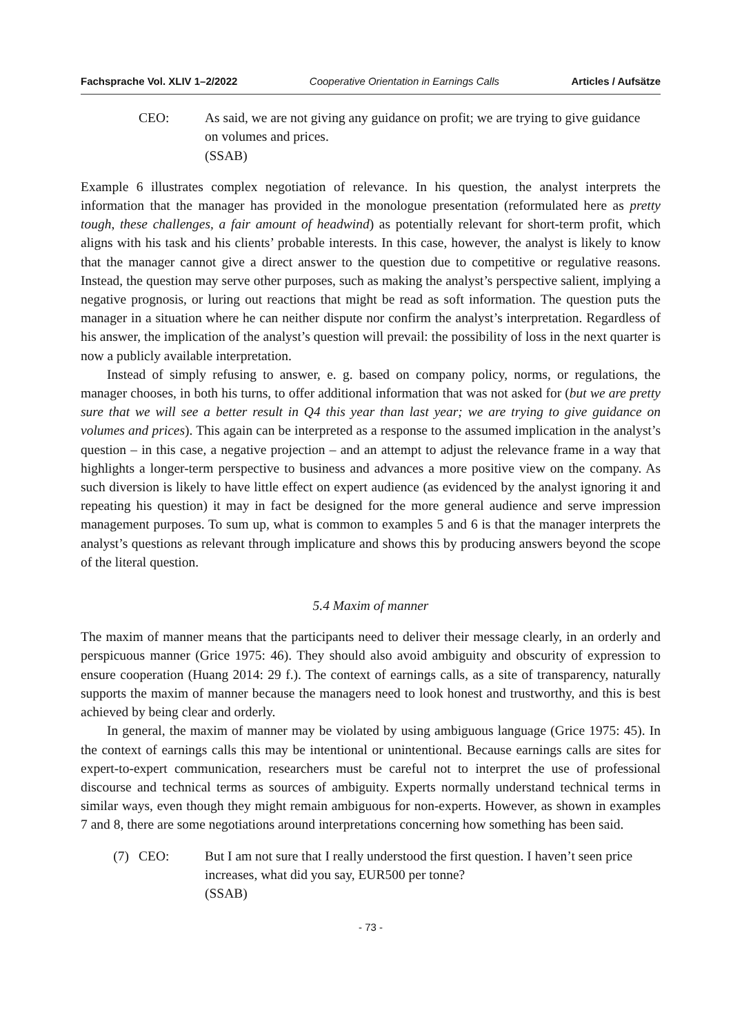Fachsprache Vol. XLIV 1–2/2022 Cooperative Orientation in Earnings Calls Articles / Aufsätze
CEO: As said, we are not giving any guidance on profit; we are trying to give guidance on volumes and prices.
(SSAB)
Example 6 illustrates complex negotiation of relevance. In his question, the analyst interprets the information that the manager has provided in the monologue presentation (reformulated here as pretty tough, these challenges, a fair amount of headwind) as potentially relevant for short-term profit, which aligns with his task and his clients’ probable interests. In this case, however, the analyst is likely to know that the manager cannot give a direct answer to the question due to competitive or regulative reasons. Instead, the question may serve other purposes, such as making the analyst’s perspective salient, implying a negative prognosis, or luring out reactions that might be read as soft information. The question puts the manager in a situation where he can neither dispute nor confirm the analyst’s interpretation. Regardless of his answer, the implication of the analyst’s question will prevail: the possibility of loss in the next quarter is now a publicly available interpretation.
Instead of simply refusing to answer, e. g. based on company policy, norms, or regulations, the manager chooses, in both his turns, to offer additional information that was not asked for (but we are pretty sure that we will see a better result in Q4 this year than last year; we are trying to give guidance on volumes and prices). This again can be interpreted as a response to the assumed implication in the analyst’s question – in this case, a negative projection – and an attempt to adjust the relevance frame in a way that highlights a longer-term perspective to business and advances a more positive view on the company. As such diversion is likely to have little effect on expert audience (as evidenced by the analyst ignoring it and repeating his question) it may in fact be designed for the more general audience and serve impression management purposes. To sum up, what is common to examples 5 and 6 is that the manager interprets the analyst’s questions as relevant through implicature and shows this by producing answers beyond the scope of the literal question.
5.4 Maxim of manner
The maxim of manner means that the participants need to deliver their message clearly, in an orderly and perspicuous manner (Grice 1975: 46). They should also avoid ambiguity and obscurity of expression to ensure cooperation (Huang 2014: 29 f.). The context of earnings calls, as a site of transparency, naturally supports the maxim of manner because the managers need to look honest and trustworthy, and this is best achieved by being clear and orderly.
In general, the maxim of manner may be violated by using ambiguous language (Grice 1975: 45). In the context of earnings calls this may be intentional or unintentional. Because earnings calls are sites for expert-to-expert communication, researchers must be careful not to interpret the use of professional discourse and technical terms as sources of ambiguity. Experts normally understand technical terms in similar ways, even though they might remain ambiguous for non-experts. However, as shown in examples 7 and 8, there are some negotiations around interpretations concerning how something has been said.
(7) CEO: But I am not sure that I really understood the first question. I haven’t seen price increases, what did you say, EUR500 per tonne?
(SSAB)
- 73 -